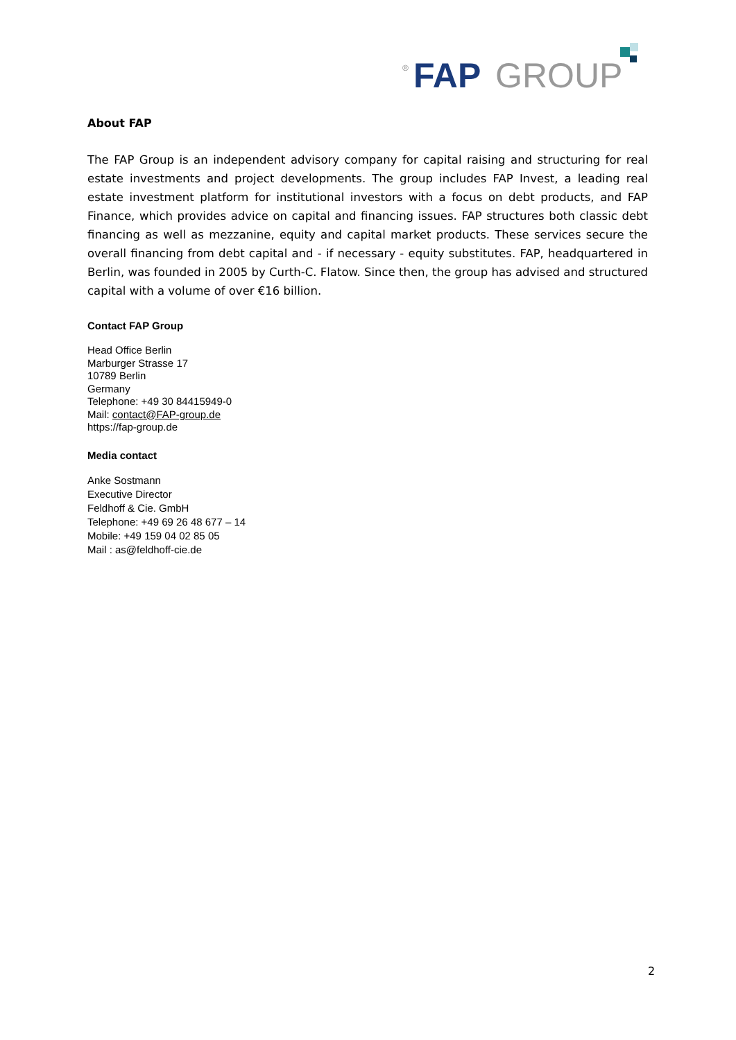®
FAP
GROUP
About FAP
The FAP Group is an independent advisory company for capital raising and structuring for real estate investments and project developments. The group includes FAP Invest, a leading real estate investment platform for institutional investors with a focus on debt products, and FAP Finance, which provides advice on capital and financing issues. FAP structures both classic debt financing as well as mezzanine, equity and capital market products. These services secure the overall financing from debt capital and - if necessary - equity substitutes. FAP, headquartered in Berlin, was founded in 2005 by Curth-C. Flatow. Since then, the group has advised and structured capital with a volume of over €16 billion.
Contact FAP Group
Head Office Berlin
Marburger Strasse 17
10789 Berlin
Germany
Telephone: +49 30 84415949-0
Mail: contact@FAP-group.de
https://fap-group.de
Media contact
Anke Sostmann
Executive Director
Feldhoff & Cie. GmbH
Telephone: +49 69 26 48 677 – 14
Mobile: +49 159 04 02 85 05
Mail : as@feldhoff-cie.de
2